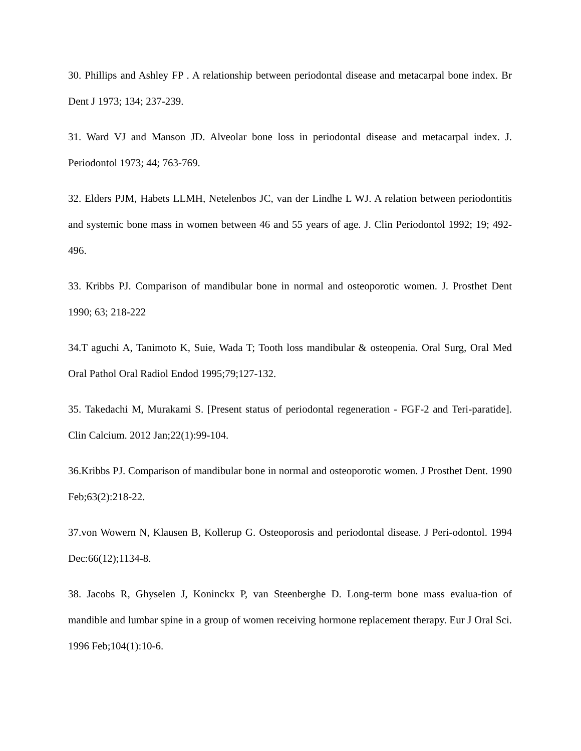30. Phillips and Ashley FP . A relationship between periodontal disease and metacarpal bone index. Br Dent J 1973; 134; 237-239.
31. Ward VJ and Manson JD. Alveolar bone loss in periodontal disease and metacarpal index. J. Periodontol 1973; 44; 763-769.
32. Elders PJM, Habets LLMH, Netelenbos JC, van der Lindhe L WJ. A relation between periodontitis and systemic bone mass in women between 46 and 55 years of age. J. Clin Periodontol 1992; 19; 492- 496.
33. Kribbs PJ. Comparison of mandibular bone in normal and osteoporotic women. J. Prosthet Dent 1990; 63; 218-222
34.T aguchi A, Tanimoto K, Suie, Wada T; Tooth loss mandibular & osteopenia. Oral Surg, Oral Med Oral Pathol Oral Radiol Endod 1995;79;127-132.
35. Takedachi M, Murakami S. [Present status of periodontal regeneration - FGF-2 and Teri-paratide]. Clin Calcium. 2012 Jan;22(1):99-104.
36.Kribbs PJ. Comparison of mandibular bone in normal and osteoporotic women. J Prosthet Dent. 1990 Feb;63(2):218-22.
37.von Wowern N, Klausen B, Kollerup G. Osteoporosis and periodontal disease. J Peri-odontol. 1994 Dec:66(12);1134-8.
38. Jacobs R, Ghyselen J, Koninckx P, van Steenberghe D. Long-term bone mass evalua-tion of mandible and lumbar spine in a group of women receiving hormone replacement therapy. Eur J Oral Sci. 1996 Feb;104(1):10-6.